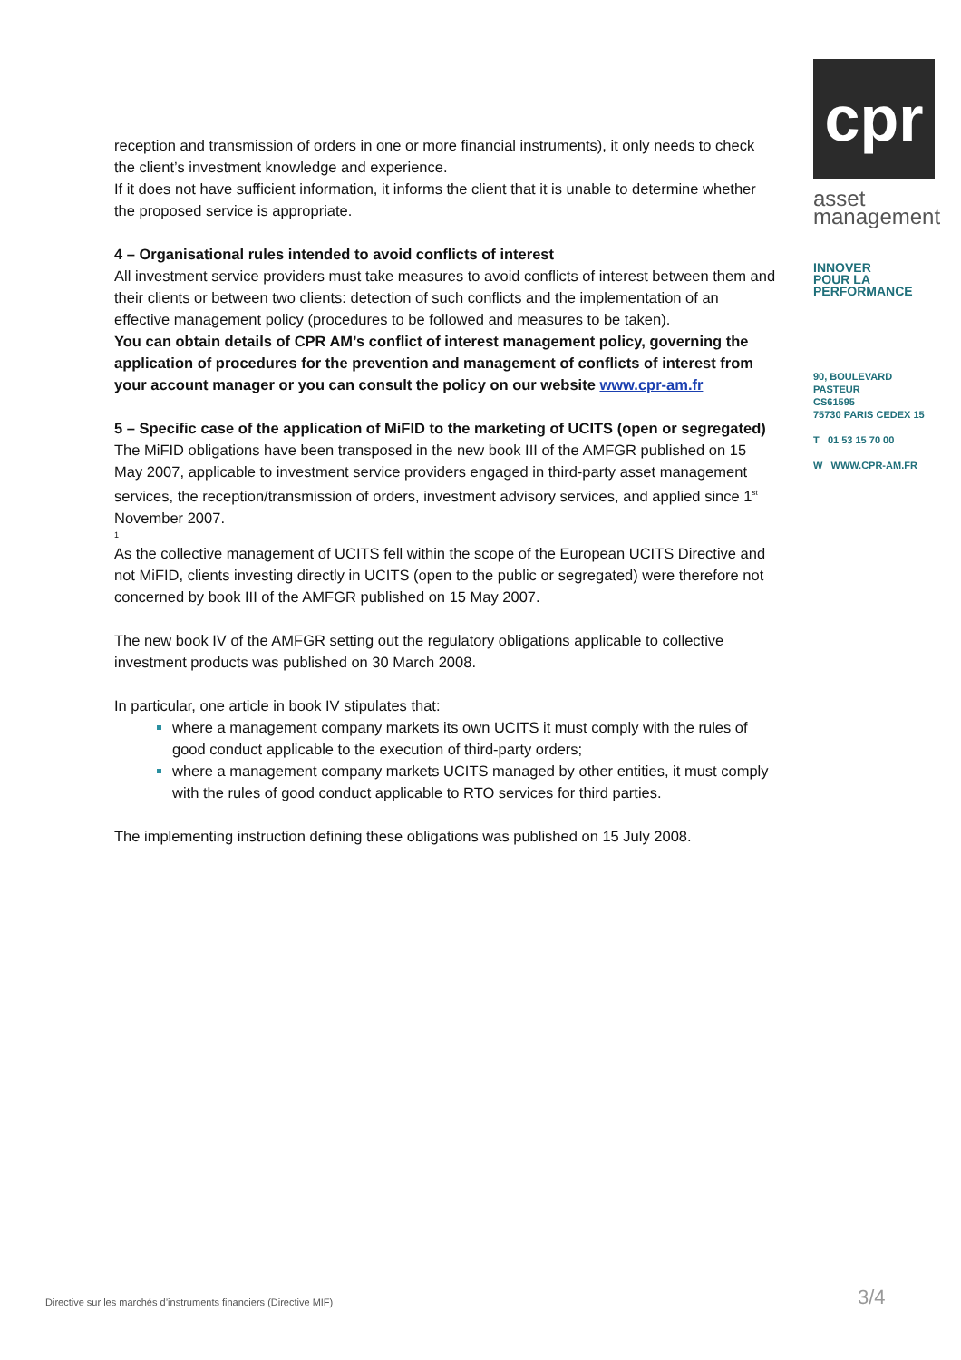reception and transmission of orders in one or more financial instruments), it only needs to check the client’s investment knowledge and experience.
If it does not have sufficient information, it informs the client that it is unable to determine whether the proposed service is appropriate.
4 – Organisational rules intended to avoid conflicts of interest
All investment service providers must take measures to avoid conflicts of interest between them and their clients or between two clients: detection of such conflicts and the implementation of an effective management policy (procedures to be followed and measures to be taken).
You can obtain details of CPR AM’s conflict of interest management policy, governing the application of procedures for the prevention and management of conflicts of interest from your account manager or you can consult the policy on our website www.cpr-am.fr
5 – Specific case of the application of MiFID to the marketing of UCITS (open or segregated)
The MiFID obligations have been transposed in the new book III of the AMFGR published on 15 May 2007, applicable to investment service providers engaged in third-party asset management services, the reception/transmission of orders, investment advisory services, and applied since 1<sup>st</sup> November 2007.
1
As the collective management of UCITS fell within the scope of the European UCITS Directive and not MiFID, clients investing directly in UCITS (open to the public or segregated) were therefore not concerned by book III of the AMFGR published on 15 May 2007.
The new book IV of the AMFGR setting out the regulatory obligations applicable to collective investment products was published on 30 March 2008.
In particular, one article in book IV stipulates that:
where a management company markets its own UCITS it must comply with the rules of good conduct applicable to the execution of third-party orders;
where a management company markets UCITS managed by other entities, it must comply with the rules of good conduct applicable to RTO services for third parties.
The implementing instruction defining these obligations was published on 15 July 2008.
cpr
asset
management
INNOVER
POUR LA
PERFORMANCE
90, BOULEVARD PASTEUR
CS61595
75730 PARIS CEDEX 15
T 01 53 15 70 00
W WWW.CPR-AM.FR
Directive sur les marchés d’instruments financiers (Directive MIF)
3/4